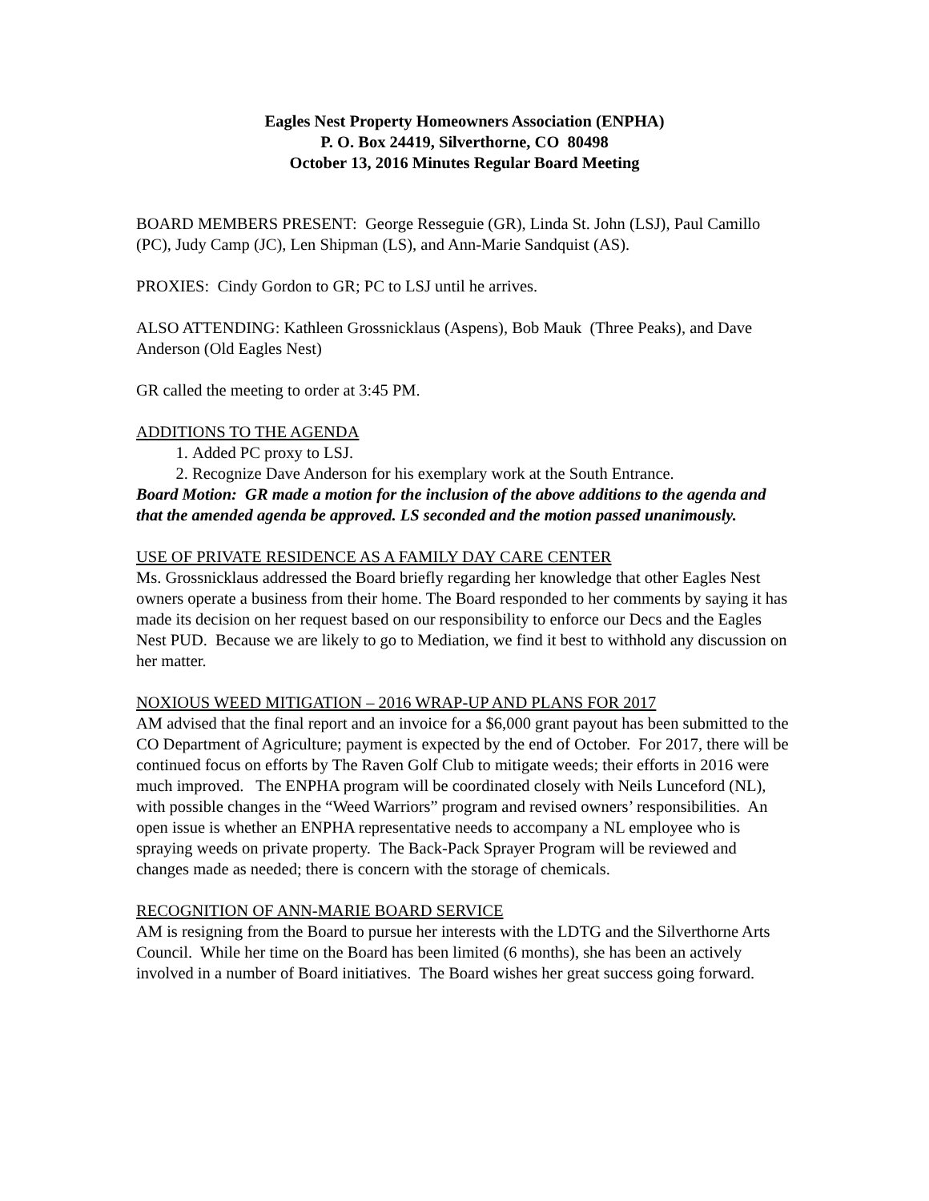Eagles Nest Property Homeowners Association (ENPHA)
P. O. Box 24419, Silverthorne, CO 80498
October 13, 2016 Minutes Regular Board Meeting
BOARD MEMBERS PRESENT: George Resseguie (GR), Linda St. John (LSJ), Paul Camillo (PC), Judy Camp (JC), Len Shipman (LS), and Ann-Marie Sandquist (AS).
PROXIES: Cindy Gordon to GR; PC to LSJ until he arrives.
ALSO ATTENDING: Kathleen Grossnicklaus (Aspens), Bob Mauk (Three Peaks), and Dave Anderson (Old Eagles Nest)
GR called the meeting to order at 3:45 PM.
ADDITIONS TO THE AGENDA
1. Added PC proxy to LSJ.
2. Recognize Dave Anderson for his exemplary work at the South Entrance.
Board Motion: GR made a motion for the inclusion of the above additions to the agenda and that the amended agenda be approved. LS seconded and the motion passed unanimously.
USE OF PRIVATE RESIDENCE AS A FAMILY DAY CARE CENTER
Ms. Grossnicklaus addressed the Board briefly regarding her knowledge that other Eagles Nest owners operate a business from their home. The Board responded to her comments by saying it has made its decision on her request based on our responsibility to enforce our Decs and the Eagles Nest PUD. Because we are likely to go to Mediation, we find it best to withhold any discussion on her matter.
NOXIOUS WEED MITIGATION – 2016 WRAP-UP AND PLANS FOR 2017
AM advised that the final report and an invoice for a $6,000 grant payout has been submitted to the CO Department of Agriculture; payment is expected by the end of October. For 2017, there will be continued focus on efforts by The Raven Golf Club to mitigate weeds; their efforts in 2016 were much improved. The ENPHA program will be coordinated closely with Neils Lunceford (NL), with possible changes in the “Weed Warriors” program and revised owners’ responsibilities. An open issue is whether an ENPHA representative needs to accompany a NL employee who is spraying weeds on private property. The Back-Pack Sprayer Program will be reviewed and changes made as needed; there is concern with the storage of chemicals.
RECOGNITION OF ANN-MARIE BOARD SERVICE
AM is resigning from the Board to pursue her interests with the LDTG and the Silverthorne Arts Council. While her time on the Board has been limited (6 months), she has been an actively involved in a number of Board initiatives. The Board wishes her great success going forward.